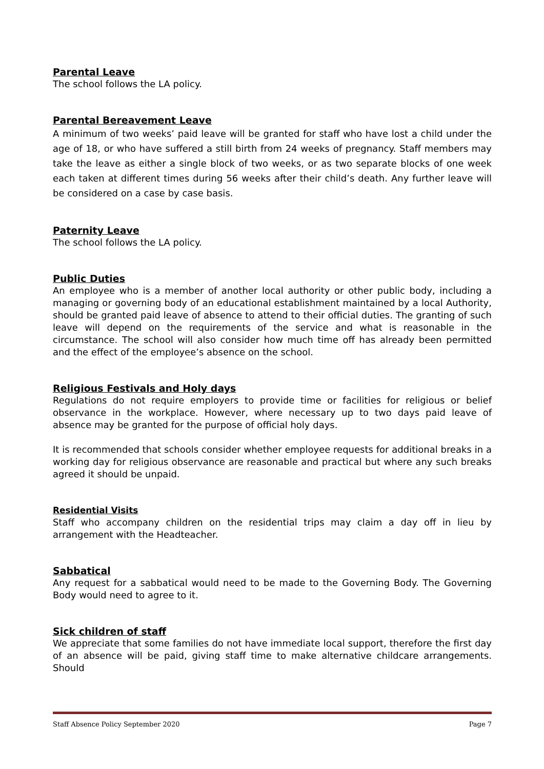Parental Leave
The school follows the LA policy.
Parental Bereavement Leave
A minimum of two weeks’ paid leave will be granted for staff who have lost a child under the age of 18, or who have suffered a still birth from 24 weeks of pregnancy. Staff members may take the leave as either a single block of two weeks, or as two separate blocks of one week each taken at different times during 56 weeks after their child’s death. Any further leave will be considered on a case by case basis.
Paternity Leave
The school follows the LA policy.
Public Duties
An employee who is a member of another local authority or other public body, including a managing or governing body of an educational establishment maintained by a local Authority, should be granted paid leave of absence to attend to their official duties. The granting of such leave will depend on the requirements of the service and what is reasonable in the circumstance. The school will also consider how much time off has already been permitted and the effect of the employee’s absence on the school.
Religious Festivals and Holy days
Regulations do not require employers to provide time or facilities for religious or belief observance in the workplace. However, where necessary up to two days paid leave of absence may be granted for the purpose of official holy days.
It is recommended that schools consider whether employee requests for additional breaks in a working day for religious observance are reasonable and practical but where any such breaks agreed it should be unpaid.
Residential Visits
Staff who accompany children on the residential trips may claim a day off in lieu by arrangement with the Headteacher.
Sabbatical
Any request for a sabbatical would need to be made to the Governing Body. The Governing Body would need to agree to it.
Sick children of staff
We appreciate that some families do not have immediate local support, therefore the first day of an absence will be paid, giving staff time to make alternative childcare arrangements. Should
Staff Absence Policy September 2020 Page 7